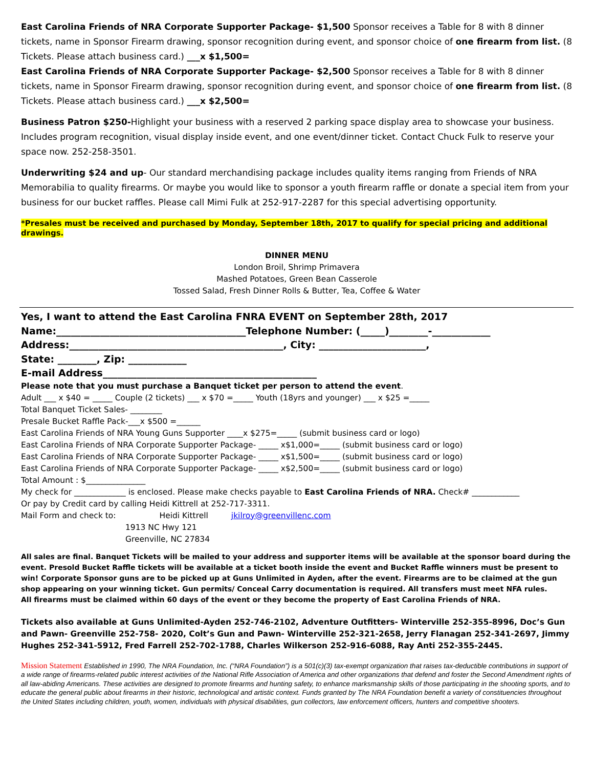East Carolina Friends of NRA Corporate Supporter Package- $1,500 Sponsor receives a Table for 8 with 8 dinner tickets, name in Sponsor Firearm drawing, sponsor recognition during event, and sponsor choice of one firearm from list. (8 Tickets. Please attach business card.) ___x $1,500=
East Carolina Friends of NRA Corporate Supporter Package- $2,500 Sponsor receives a Table for 8 with 8 dinner tickets, name in Sponsor Firearm drawing, sponsor recognition during event, and sponsor choice of one firearm from list. (8 Tickets. Please attach business card.) ___x $2,500=
Business Patron $250-Highlight your business with a reserved 2 parking space display area to showcase your business. Includes program recognition, visual display inside event, and one event/dinner ticket. Contact Chuck Fulk to reserve your space now. 252-258-3501.
Underwriting $24 and up- Our standard merchandising package includes quality items ranging from Friends of NRA Memorabilia to quality firearms. Or maybe you would like to sponsor a youth firearm raffle or donate a special item from your business for our bucket raffles. Please call Mimi Fulk at 252-917-2287 for this special advertising opportunity.
*Presales must be received and purchased by Monday, September 18th, 2017 to qualify for special pricing and additional drawings.
DINNER MENU
London Broil, Shrimp Primavera
Mashed Potatoes, Green Bean Casserole
Tossed Salad, Fresh Dinner Rolls & Butter, Tea, Coffee & Water
Yes, I want to attend the East Carolina FNRA EVENT on September 28th, 2017
Name:_______________________________________Telephone Number: (_____)________-____________
Address:____________________________________________, City: ______________________,
State: ________, Zip: ____________
E-mail Address____________________________________________
Please note that you must purchase a Banquet ticket per person to attend the event.
Adult ___ x $40 = _____ Couple (2 tickets) ___ x $70 =_____ Youth (18yrs and younger) ___ x $25 =_____
Total Banquet Ticket Sales- ________
Presale Bucket Raffle Pack-___x $500 =______
East Carolina Friends of NRA Young Guns Supporter ____x $275=_____ (submit business card or logo)
East Carolina Friends of NRA Corporate Supporter Package- _____ x$1,000=_____ (submit business card or logo)
East Carolina Friends of NRA Corporate Supporter Package- _____ x$1,500=_____ (submit business card or logo)
East Carolina Friends of NRA Corporate Supporter Package- _____ x$2,500=_____ (submit business card or logo)
Total Amount : $_______________
My check for _____________ is enclosed. Please make checks payable to East Carolina Friends of NRA. Check# ____________
Or pay by Credit card by calling Heidi Kittrell at 252-717-3311.
Mail Form and check to: Heidi Kittrell jkilroy@greenvillenc.com
1913 NC Hwy 121
Greenville, NC 27834
All sales are final. Banquet Tickets will be mailed to your address and supporter items will be available at the sponsor board during the event. Presold Bucket Raffle tickets will be available at a ticket booth inside the event and Bucket Raffle winners must be present to win! Corporate Sponsor guns are to be picked up at Guns Unlimited in Ayden, after the event. Firearms are to be claimed at the gun shop appearing on your winning ticket. Gun permits/ Conceal Carry documentation is required. All transfers must meet NFA rules.
All firearms must be claimed within 60 days of the event or they become the property of East Carolina Friends of NRA.
Tickets also available at Guns Unlimited-Ayden 252-746-2102, Adventure Outfitters- Winterville 252-355-8996, Doc’s Gun and Pawn- Greenville 252-758- 2020, Colt’s Gun and Pawn- Winterville 252-321-2658, Jerry Flanagan 252-341-2697, Jimmy Hughes 252-341-5912, Fred Farrell 252-702-1788, Charles Wilkerson 252-916-6088, Ray Anti 252-355-2445.
Mission Statement Established in 1990, The NRA Foundation, Inc. (“NRA Foundation”) is a 501(c)(3) tax-exempt organization that raises tax-deductible contributions in support of a wide range of firearms-related public interest activities of the National Rifle Association of America and other organizations that defend and foster the Second Amendment rights of all law-abiding Americans. These activities are designed to promote firearms and hunting safety, to enhance marksmanship skills of those participating in the shooting sports, and to educate the general public about firearms in their historic, technological and artistic context. Funds granted by The NRA Foundation benefit a variety of constituencies throughout the United States including children, youth, women, individuals with physical disabilities, gun collectors, law enforcement officers, hunters and competitive shooters.